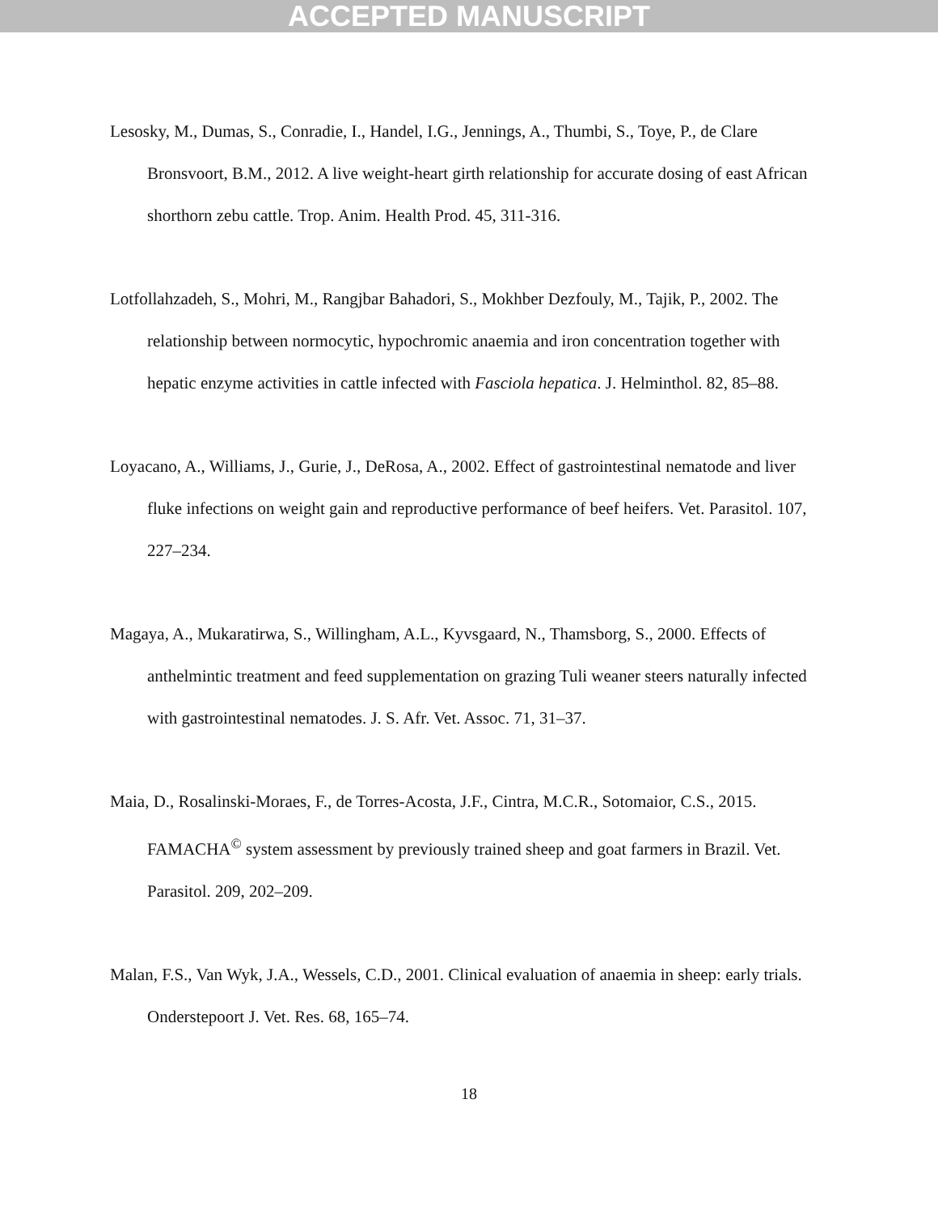ACCEPTED MANUSCRIPT
Lesosky, M., Dumas, S., Conradie, I., Handel, I.G., Jennings, A., Thumbi, S., Toye, P., de Clare Bronsvoort, B.M., 2012. A live weight-heart girth relationship for accurate dosing of east African shorthorn zebu cattle. Trop. Anim. Health Prod. 45, 311-316.
Lotfollahzadeh, S., Mohri, M., Rangjbar Bahadori, S., Mokhber Dezfouly, M., Tajik, P., 2002. The relationship between normocytic, hypochromic anaemia and iron concentration together with hepatic enzyme activities in cattle infected with Fasciola hepatica. J. Helminthol. 82, 85–88.
Loyacano, A., Williams, J., Gurie, J., DeRosa, A., 2002. Effect of gastrointestinal nematode and liver fluke infections on weight gain and reproductive performance of beef heifers. Vet. Parasitol. 107, 227–234.
Magaya, A., Mukaratirwa, S., Willingham, A.L., Kyvsgaard, N., Thamsborg, S., 2000. Effects of anthelmintic treatment and feed supplementation on grazing Tuli weaner steers naturally infected with gastrointestinal nematodes. J. S. Afr. Vet. Assoc. 71, 31–37.
Maia, D., Rosalinski-Moraes, F., de Torres-Acosta, J.F., Cintra, M.C.R., Sotomaior, C.S., 2015. FAMACHA<sup>©</sup> system assessment by previously trained sheep and goat farmers in Brazil. Vet. Parasitol. 209, 202–209.
Malan, F.S., Van Wyk, J.A., Wessels, C.D., 2001. Clinical evaluation of anaemia in sheep: early trials. Onderstepoort J. Vet. Res. 68, 165–74.
18